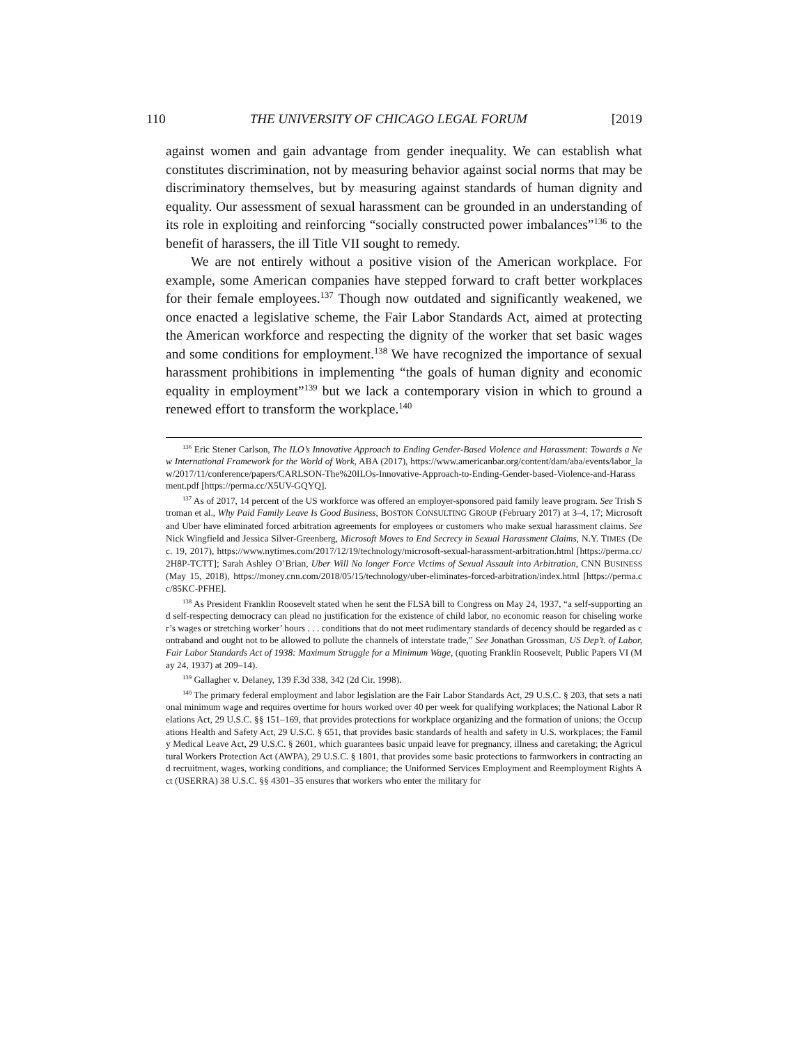110 THE UNIVERSITY OF CHICAGO LEGAL FORUM [2019
against women and gain advantage from gender inequality. We can establish what constitutes discrimination, not by measuring behavior against social norms that may be discriminatory themselves, but by measuring against standards of human dignity and equality. Our assessment of sexual harassment can be grounded in an understanding of its role in exploiting and reinforcing “socially constructed power imbalances”<sup>136</sup> to the benefit of harassers, the ill Title VII sought to remedy.
We are not entirely without a positive vision of the American workplace. For example, some American companies have stepped forward to craft better workplaces for their female employees.<sup>137</sup> Though now outdated and significantly weakened, we once enacted a legislative scheme, the Fair Labor Standards Act, aimed at protecting the American workforce and respecting the dignity of the worker that set basic wages and some conditions for employment.<sup>138</sup> We have recognized the importance of sexual harassment prohibitions in implementing “the goals of human dignity and economic equality in employment”<sup>139</sup> but we lack a contemporary vision in which to ground a renewed effort to transform the workplace.<sup>140</sup>
<sup>136</sup> Eric Stener Carlson, The ILO’s Innovative Approach to Ending Gender-Based Violence and Harassment: Towards a New International Framework for the World of Work, ABA (2017), https://www.americanbar.org/content/dam/aba/events/labor_law/2017/11/conference/papers/CARLSON-The%20ILOs-Innovative-Approach-to-Ending-Gender-based-Violence-and-Harassment.pdf [https://perma.cc/X5UV-GQYQ].
<sup>137</sup> As of 2017, 14 percent of the US workforce was offered an employer-sponsored paid family leave program. See Trish Stroman et al., Why Paid Family Leave Is Good Business, BOSTON CONSULTING GROUP (February 2017) at 3–4, 17; Microsoft and Uber have eliminated forced arbitration agreements for employees or customers who make sexual harassment claims. See Nick Wingfield and Jessica Silver-Greenberg, Microsoft Moves to End Secrecy in Sexual Harassment Claims, N.Y. TIMES (Dec. 19, 2017), https://www.nytimes.com/2017/12/19/technology/microsoft-sexual-harassment-arbitration.html [https://perma.cc/2H8P-TCTT]; Sarah Ashley O’Brian, Uber Will No longer Force Victims of Sexual Assault into Arbitration, CNN BUSINESS (May 15, 2018), https://money.cnn.com/2018/05/15/technology/uber-eliminates-forced-arbitration/index.html [https://perma.cc/85KC-PFHE].
<sup>138</sup> As President Franklin Roosevelt stated when he sent the FLSA bill to Congress on May 24, 1937, “a self-supporting and self-respecting democracy can plead no justification for the existence of child labor, no economic reason for chiseling worker’s wages or stretching worker’ hours . . . conditions that do not meet rudimentary standards of decency should be regarded as contraband and ought not to be allowed to pollute the channels of interstate trade,” See Jonathan Grossman, US Dep’t. of Labor, Fair Labor Standards Act of 1938: Maximum Struggle for a Minimum Wage, (quoting Franklin Roosevelt, Public Papers VI (May 24, 1937) at 209–14).
<sup>139</sup> Gallagher v. Delaney, 139 F.3d 338, 342 (2d Cir. 1998).
<sup>140</sup> The primary federal employment and labor legislation are the Fair Labor Standards Act, 29 U.S.C. § 203, that sets a national minimum wage and requires overtime for hours worked over 40 per week for qualifying workplaces; the National Labor Relations Act, 29 U.S.C. §§ 151–169, that provides protections for workplace organizing and the formation of unions; the Occupations Health and Safety Act, 29 U.S.C. § 651, that provides basic standards of health and safety in U.S. workplaces; the Family Medical Leave Act, 29 U.S.C. § 2601, which guarantees basic unpaid leave for pregnancy, illness and caretaking; the Agricultural Workers Protection Act (AWPA), 29 U.S.C. § 1801, that provides some basic protections to farmworkers in contracting and recruitment, wages, working conditions, and compliance; the Uniformed Services Employment and Reemployment Rights Act (USERRA) 38 U.S.C. §§ 4301–35 ensures that workers who enter the military for